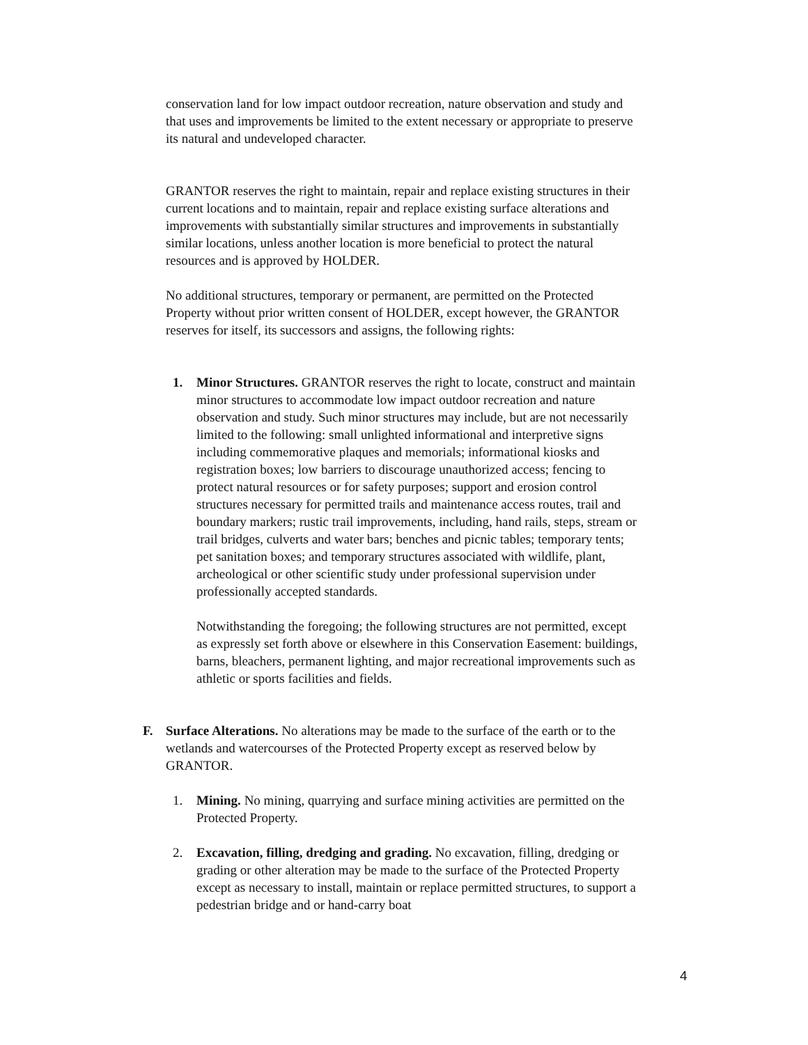conservation land for low impact outdoor recreation, nature observation and study and that uses and improvements be limited to the extent necessary or appropriate to preserve its natural and undeveloped character.
GRANTOR reserves the right to maintain, repair and replace existing structures in their current locations and to maintain, repair and replace existing surface alterations and improvements with substantially similar structures and improvements in substantially similar locations, unless another location is more beneficial to protect the natural resources and is approved by HOLDER.
No additional structures, temporary or permanent, are permitted on the Protected Property without prior written consent of HOLDER, except however, the GRANTOR reserves for itself, its successors and assigns, the following rights:
1. Minor Structures. GRANTOR reserves the right to locate, construct and maintain minor structures to accommodate low impact outdoor recreation and nature observation and study. Such minor structures may include, but are not necessarily limited to the following: small unlighted informational and interpretive signs including commemorative plaques and memorials; informational kiosks and registration boxes; low barriers to discourage unauthorized access; fencing to protect natural resources or for safety purposes; support and erosion control structures necessary for permitted trails and maintenance access routes, trail and boundary markers; rustic trail improvements, including, hand rails, steps, stream or trail bridges, culverts and water bars; benches and picnic tables; temporary tents; pet sanitation boxes; and temporary structures associated with wildlife, plant, archeological or other scientific study under professional supervision under professionally accepted standards.
Notwithstanding the foregoing; the following structures are not permitted, except as expressly set forth above or elsewhere in this Conservation Easement: buildings, barns, bleachers, permanent lighting, and major recreational improvements such as athletic or sports facilities and fields.
F. Surface Alterations. No alterations may be made to the surface of the earth or to the wetlands and watercourses of the Protected Property except as reserved below by GRANTOR.
1. Mining. No mining, quarrying and surface mining activities are permitted on the Protected Property.
2. Excavation, filling, dredging and grading. No excavation, filling, dredging or grading or other alteration may be made to the surface of the Protected Property except as necessary to install, maintain or replace permitted structures, to support a pedestrian bridge and or hand-carry boat
4